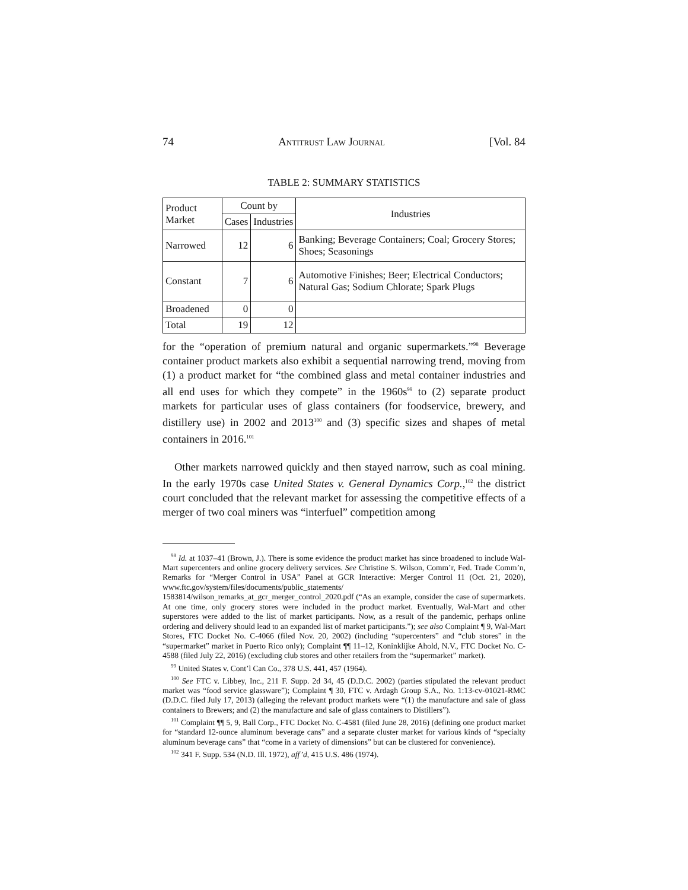74 Antitrust Law Journal [Vol. 84
TABLE 2: SUMMARY STATISTICS
| Product Market | Count by | | Industries |
| --- | --- | --- | --- |
| | Cases | Industries | |
| Narrowed | 12 | 6 | Banking; Beverage Containers; Coal; Grocery Stores; Shoes; Seasonings |
| Constant | 7 | 6 | Automotive Finishes; Beer; Electrical Conductors; Natural Gas; Sodium Chlorate; Spark Plugs |
| Broadened | 0 | 0 | |
| Total | 19 | 12 | |
for the “operation of premium natural and organic supermarkets.”<sup>98</sup> Beverage container product markets also exhibit a sequential narrowing trend, moving from (1) a product market for “the combined glass and metal container industries and all end uses for which they compete” in the 1960s<sup>99</sup> to (2) separate product markets for particular uses of glass containers (for foodservice, brewery, and distillery use) in 2002 and 2013<sup>100</sup> and (3) specific sizes and shapes of metal containers in 2016.<sup>101</sup>
Other markets narrowed quickly and then stayed narrow, such as coal mining. In the early 1970s case United States v. General Dynamics Corp.,<sup>102</sup> the district court concluded that the relevant market for assessing the competitive effects of a merger of two coal miners was “interfuel” competition among
<sup>98</sup> Id. at 1037–41 (Brown, J.). There is some evidence the product market has since broadened to include Wal-Mart supercenters and online grocery delivery services. See Christine S. Wilson, Comm’r, Fed. Trade Comm’n, Remarks for “Merger Control in USA” Panel at GCR Interactive: Merger Control 11 (Oct. 21, 2020), www.ftc.gov/system/files/documents/public_statements/ 1583814/wilson_remarks_at_gcr_merger_control_2020.pdf (“As an example, consider the case of supermarkets. At one time, only grocery stores were included in the product market. Eventually, Wal-Mart and other superstores were added to the list of market participants. Now, as a result of the pandemic, perhaps online ordering and delivery should lead to an expanded list of market participants.”); see also Complaint ¶ 9, Wal-Mart Stores, FTC Docket No. C-4066 (filed Nov. 20, 2002) (including “supercenters” and “club stores” in the “supermarket” market in Puerto Rico only); Complaint ¶¶ 11–12, Koninklijke Ahold, N.V., FTC Docket No. C-4588 (filed July 22, 2016) (excluding club stores and other retailers from the “supermarket” market).
<sup>99</sup> United States v. Cont’l Can Co., 378 U.S. 441, 457 (1964).
<sup>100</sup> See FTC v. Libbey, Inc., 211 F. Supp. 2d 34, 45 (D.D.C. 2002) (parties stipulated the relevant product market was “food service glassware”); Complaint ¶ 30, FTC v. Ardagh Group S.A., No. 1:13-cv-01021-RMC (D.D.C. filed July 17, 2013) (alleging the relevant product markets were “(1) the manufacture and sale of glass containers to Brewers; and (2) the manufacture and sale of glass containers to Distillers”).
<sup>101</sup> Complaint ¶¶ 5, 9, Ball Corp., FTC Docket No. C-4581 (filed June 28, 2016) (defining one product market for “standard 12-ounce aluminum beverage cans” and a separate cluster market for various kinds of “specialty aluminum beverage cans” that “come in a variety of dimensions” but can be clustered for convenience).
<sup>102</sup> 341 F. Supp. 534 (N.D. Ill. 1972), aff’d, 415 U.S. 486 (1974).